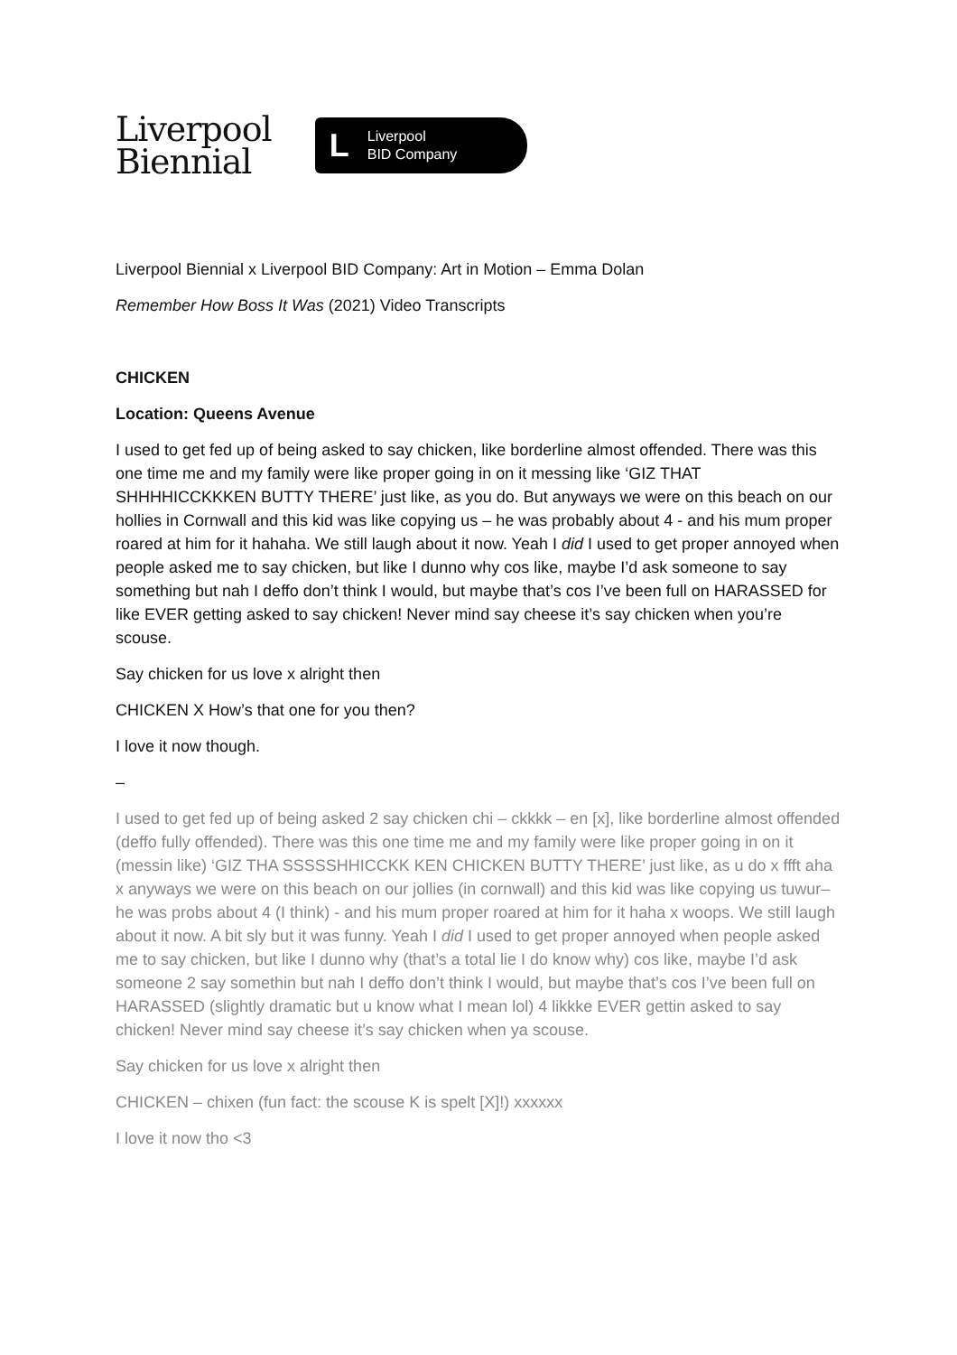Liverpool
Biennial
L Liverpool
BID Company
Liverpool Biennial x Liverpool BID Company: Art in Motion – Emma Dolan
Remember How Boss It Was (2021) Video Transcripts
CHICKEN
Location: Queens Avenue
I used to get fed up of being asked to say chicken, like borderline almost offended. There was this one time me and my family were like proper going in on it messing like ‘GIZ THAT SHHHHICCKKKEN BUTTY THERE’ just like, as you do. But anyways we were on this beach on our hollies in Cornwall and this kid was like copying us – he was probably about 4 - and his mum proper roared at him for it hahaha. We still laugh about it now. Yeah I did I used to get proper annoyed when people asked me to say chicken, but like I dunno why cos like, maybe I’d ask someone to say something but nah I deffo don’t think I would, but maybe that’s cos I’ve been full on HARASSED for like EVER getting asked to say chicken! Never mind say cheese it’s say chicken when you’re scouse.
Say chicken for us love x alright then
CHICKEN X How’s that one for you then?
I love it now though.
–
I used to get fed up of being asked 2 say chicken chi – ckkkk – en [x], like borderline almost offended (deffo fully offended). There was this one time me and my family were like proper going in on it (messin like) ‘GIZ THA SSSSSHHICCKK KEN CHICKEN BUTTY THERE’ just like, as u do x ffft aha x anyways we were on this beach on our jollies (in cornwall) and this kid was like copying us tuwur– he was probs about 4 (I think) - and his mum proper roared at him for it haha x woops. We still laugh about it now. A bit sly but it was funny. Yeah I did I used to get proper annoyed when people asked me to say chicken, but like I dunno why (that’s a total lie I do know why) cos like, maybe I’d ask someone 2 say somethin but nah I deffo don’t think I would, but maybe that’s cos I’ve been full on HARASSED (slightly dramatic but u know what I mean lol) 4 likkke EVER gettin asked to say chicken! Never mind say cheese it’s say chicken when ya scouse.
Say chicken for us love x alright then
CHICKEN – chixen (fun fact: the scouse K is spelt [X]!) xxxxxx
I love it now tho <3